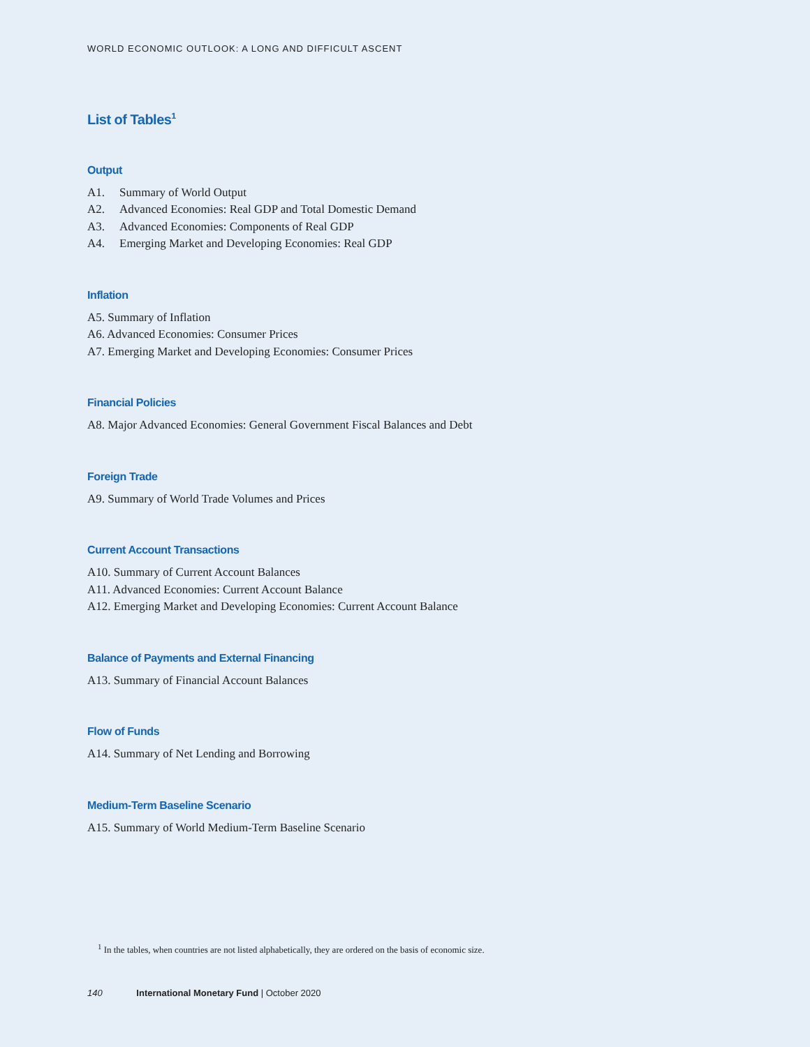WORLD ECONOMIC OUTLOOK: A LONG AND DIFFICULT ASCENT
List of Tables<sup>1</sup>
Output
A1. Summary of World Output
A2. Advanced Economies: Real GDP and Total Domestic Demand
A3. Advanced Economies: Components of Real GDP
A4. Emerging Market and Developing Economies: Real GDP
Inflation
A5. Summary of Inflation
A6. Advanced Economies: Consumer Prices
A7. Emerging Market and Developing Economies: Consumer Prices
Financial Policies
A8. Major Advanced Economies: General Government Fiscal Balances and Debt
Foreign Trade
A9. Summary of World Trade Volumes and Prices
Current Account Transactions
A10. Summary of Current Account Balances
A11. Advanced Economies: Current Account Balance
A12. Emerging Market and Developing Economies: Current Account Balance
Balance of Payments and External Financing
A13. Summary of Financial Account Balances
Flow of Funds
A14. Summary of Net Lending and Borrowing
Medium-Term Baseline Scenario
A15. Summary of World Medium-Term Baseline Scenario
<sup>1</sup> In the tables, when countries are not listed alphabetically, they are ordered on the basis of economic size.
140 International Monetary Fund | October 2020